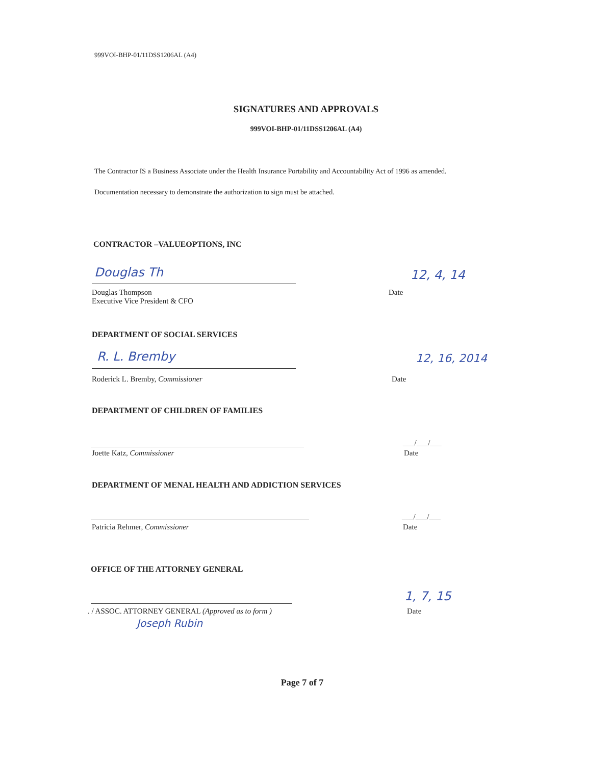999VOI-BHP-01/11DSS1206AL (A4)
SIGNATURES AND APPROVALS
999VOI-BHP-01/11DSS1206AL (A4)
The Contractor IS a Business Associate under the Health Insurance Portability and Accountability Act of 1996 as amended.
Documentation necessary to demonstrate the authorization to sign must be attached.
CONTRACTOR –VALUEOPTIONS, INC
Douglas Th
Douglas Thompson
Executive Vice President & CFO
12, 4, 14
Date
DEPARTMENT OF SOCIAL SERVICES
R. L. Bremby
Roderick L. Bremby, Commissioner
12, 16, 2014
Date
DEPARTMENT OF CHILDREN OF FAMILIES
Joette Katz, Commissioner
___/___/___
Date
DEPARTMENT OF MENAL HEALTH AND ADDICTION SERVICES
Patricia Rehmer, Commissioner
___/___/___
Date
OFFICE OF THE ATTORNEY GENERAL
. / ASSOC. ATTORNEY GENERAL (Approved as to form )
Joseph Rubin
1, 7, 15
Date
Page 7 of 7